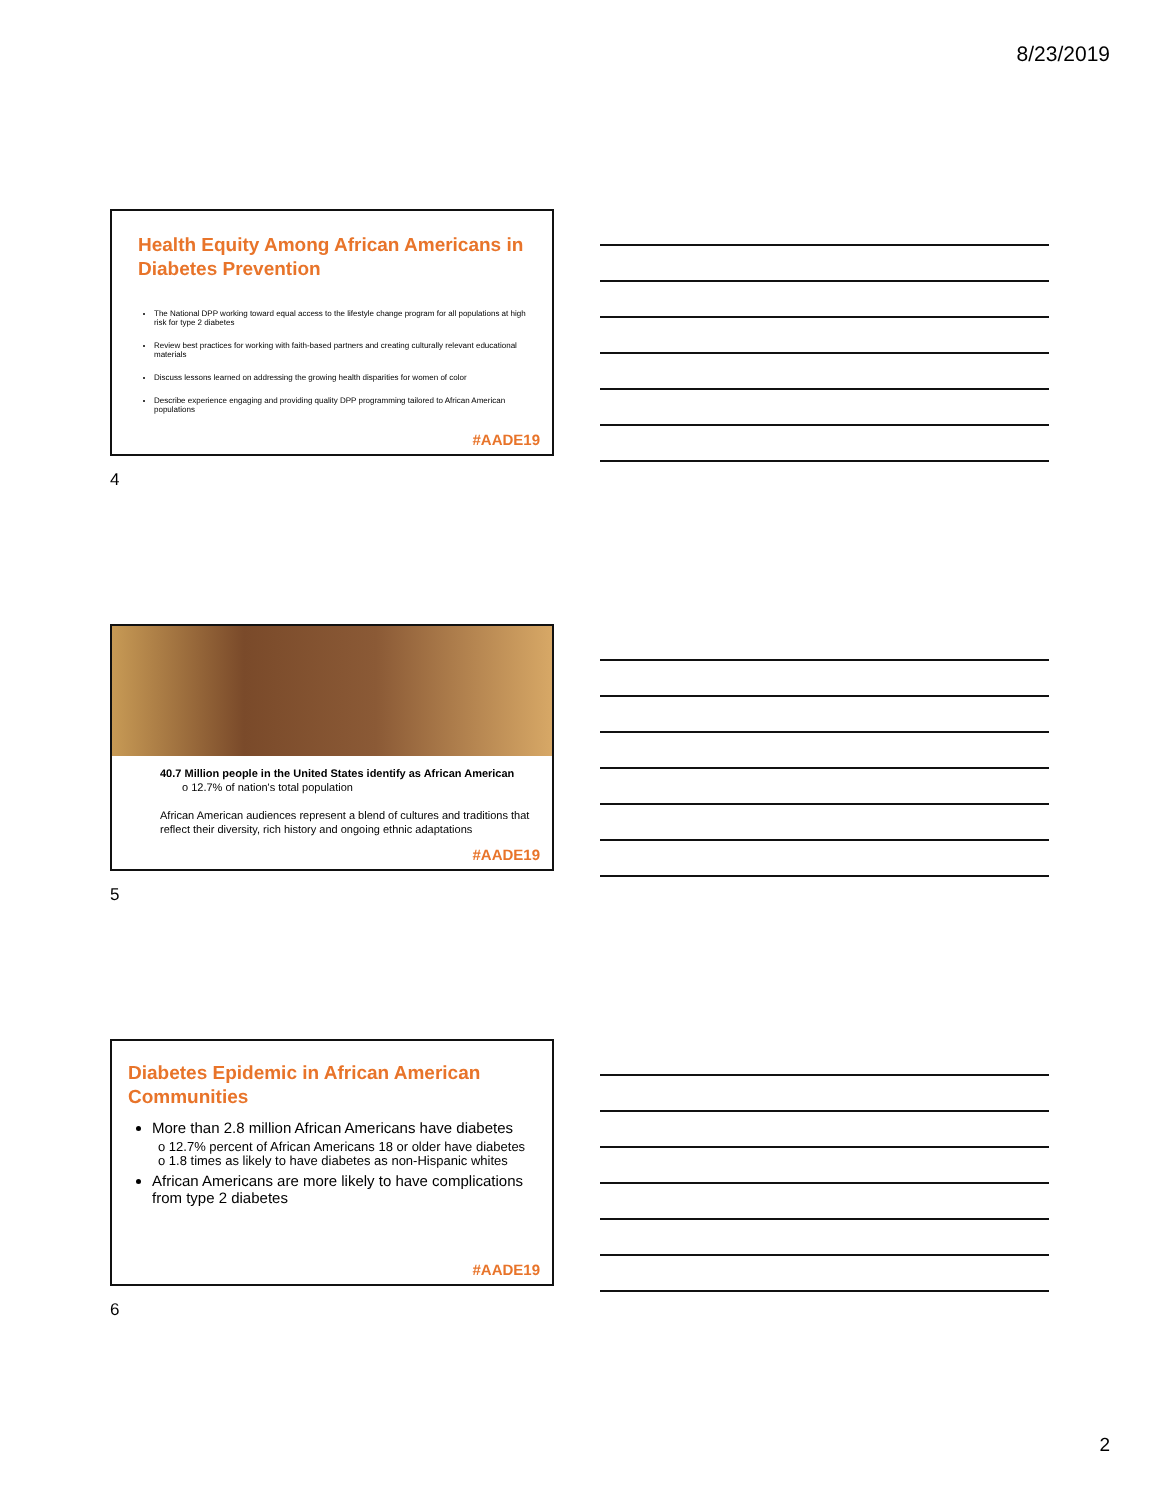8/23/2019
Health Equity Among African Americans in Diabetes Prevention
The National DPP working toward equal access to the lifestyle change program for all populations at high risk for type 2 diabetes
Review best practices for working with faith-based partners and creating culturally relevant educational materials
Discuss lessons learned on addressing the growing health disparities for women of color
Describe experience engaging and providing quality DPP programming tailored to African American populations
#AADE19
4
40.7 Million people in the United States identify as African American
o 12.7% of nation's total population
African American audiences represent a blend of cultures and traditions that reflect their diversity, rich history and ongoing ethnic adaptations
#AADE19
5
Diabetes Epidemic in African American Communities
More than 2.8 million African Americans have diabetes
o 12.7% percent of African Americans 18 or older have diabetes
o 1.8 times as likely to have diabetes as non-Hispanic whites
African Americans are more likely to have complications from type 2 diabetes
#AADE19
6
2